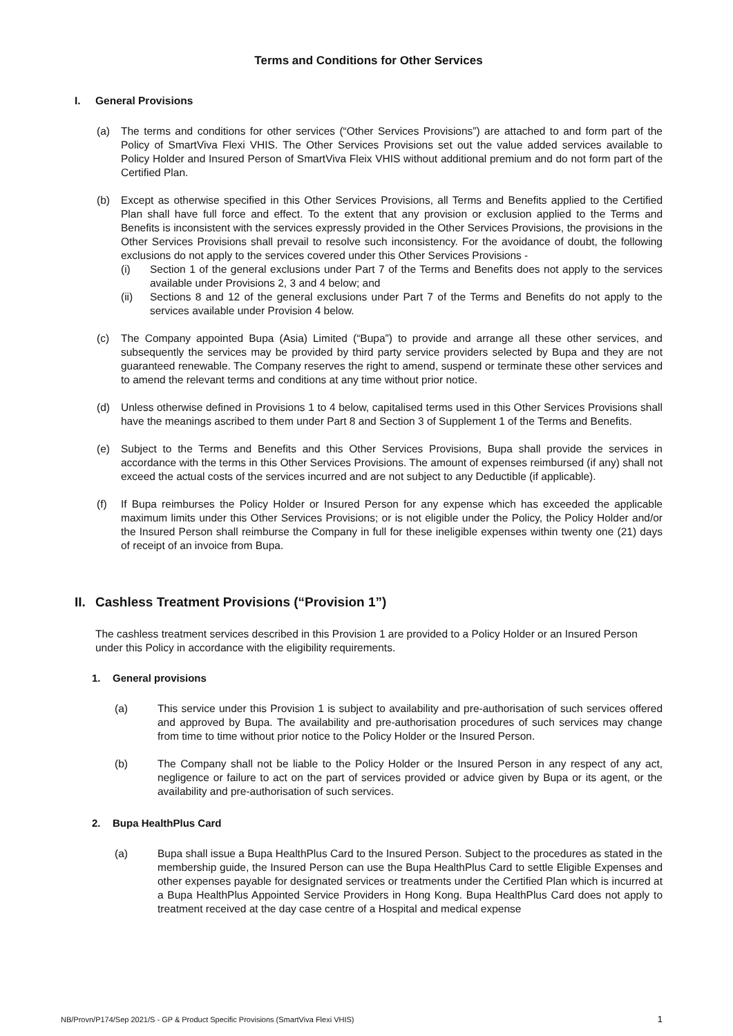Terms and Conditions for Other Services
I. General Provisions
(a) The terms and conditions for other services (“Other Services Provisions”) are attached to and form part of the Policy of SmartViva Flexi VHIS. The Other Services Provisions set out the value added services available to Policy Holder and Insured Person of SmartViva Fleix VHIS without additional premium and do not form part of the Certified Plan.
(b) Except as otherwise specified in this Other Services Provisions, all Terms and Benefits applied to the Certified Plan shall have full force and effect. To the extent that any provision or exclusion applied to the Terms and Benefits is inconsistent with the services expressly provided in the Other Services Provisions, the provisions in the Other Services Provisions shall prevail to resolve such inconsistency. For the avoidance of doubt, the following exclusions do not apply to the services covered under this Other Services Provisions -
(i) Section 1 of the general exclusions under Part 7 of the Terms and Benefits does not apply to the services available under Provisions 2, 3 and 4 below; and
(ii) Sections 8 and 12 of the general exclusions under Part 7 of the Terms and Benefits do not apply to the services available under Provision 4 below.
(c) The Company appointed Bupa (Asia) Limited (“Bupa”) to provide and arrange all these other services, and subsequently the services may be provided by third party service providers selected by Bupa and they are not guaranteed renewable. The Company reserves the right to amend, suspend or terminate these other services and to amend the relevant terms and conditions at any time without prior notice.
(d) Unless otherwise defined in Provisions 1 to 4 below, capitalised terms used in this Other Services Provisions shall have the meanings ascribed to them under Part 8 and Section 3 of Supplement 1 of the Terms and Benefits.
(e) Subject to the Terms and Benefits and this Other Services Provisions, Bupa shall provide the services in accordance with the terms in this Other Services Provisions. The amount of expenses reimbursed (if any) shall not exceed the actual costs of the services incurred and are not subject to any Deductible (if applicable).
(f) If Bupa reimburses the Policy Holder or Insured Person for any expense which has exceeded the applicable maximum limits under this Other Services Provisions; or is not eligible under the Policy, the Policy Holder and/or the Insured Person shall reimburse the Company in full for these ineligible expenses within twenty one (21) days of receipt of an invoice from Bupa.
II. Cashless Treatment Provisions (“Provision 1”)
The cashless treatment services described in this Provision 1 are provided to a Policy Holder or an Insured Person under this Policy in accordance with the eligibility requirements.
1. General provisions
(a) This service under this Provision 1 is subject to availability and pre-authorisation of such services offered and approved by Bupa. The availability and pre-authorisation procedures of such services may change from time to time without prior notice to the Policy Holder or the Insured Person.
(b) The Company shall not be liable to the Policy Holder or the Insured Person in any respect of any act, negligence or failure to act on the part of services provided or advice given by Bupa or its agent, or the availability and pre-authorisation of such services.
2. Bupa HealthPlus Card
(a) Bupa shall issue a Bupa HealthPlus Card to the Insured Person. Subject to the procedures as stated in the membership guide, the Insured Person can use the Bupa HealthPlus Card to settle Eligible Expenses and other expenses payable for designated services or treatments under the Certified Plan which is incurred at a Bupa HealthPlus Appointed Service Providers in Hong Kong. Bupa HealthPlus Card does not apply to treatment received at the day case centre of a Hospital and medical expense
NB/Provn/P174/Sep 2021/S - GP & Product Specific Provisions (SmartViva Flexi VHIS) 1